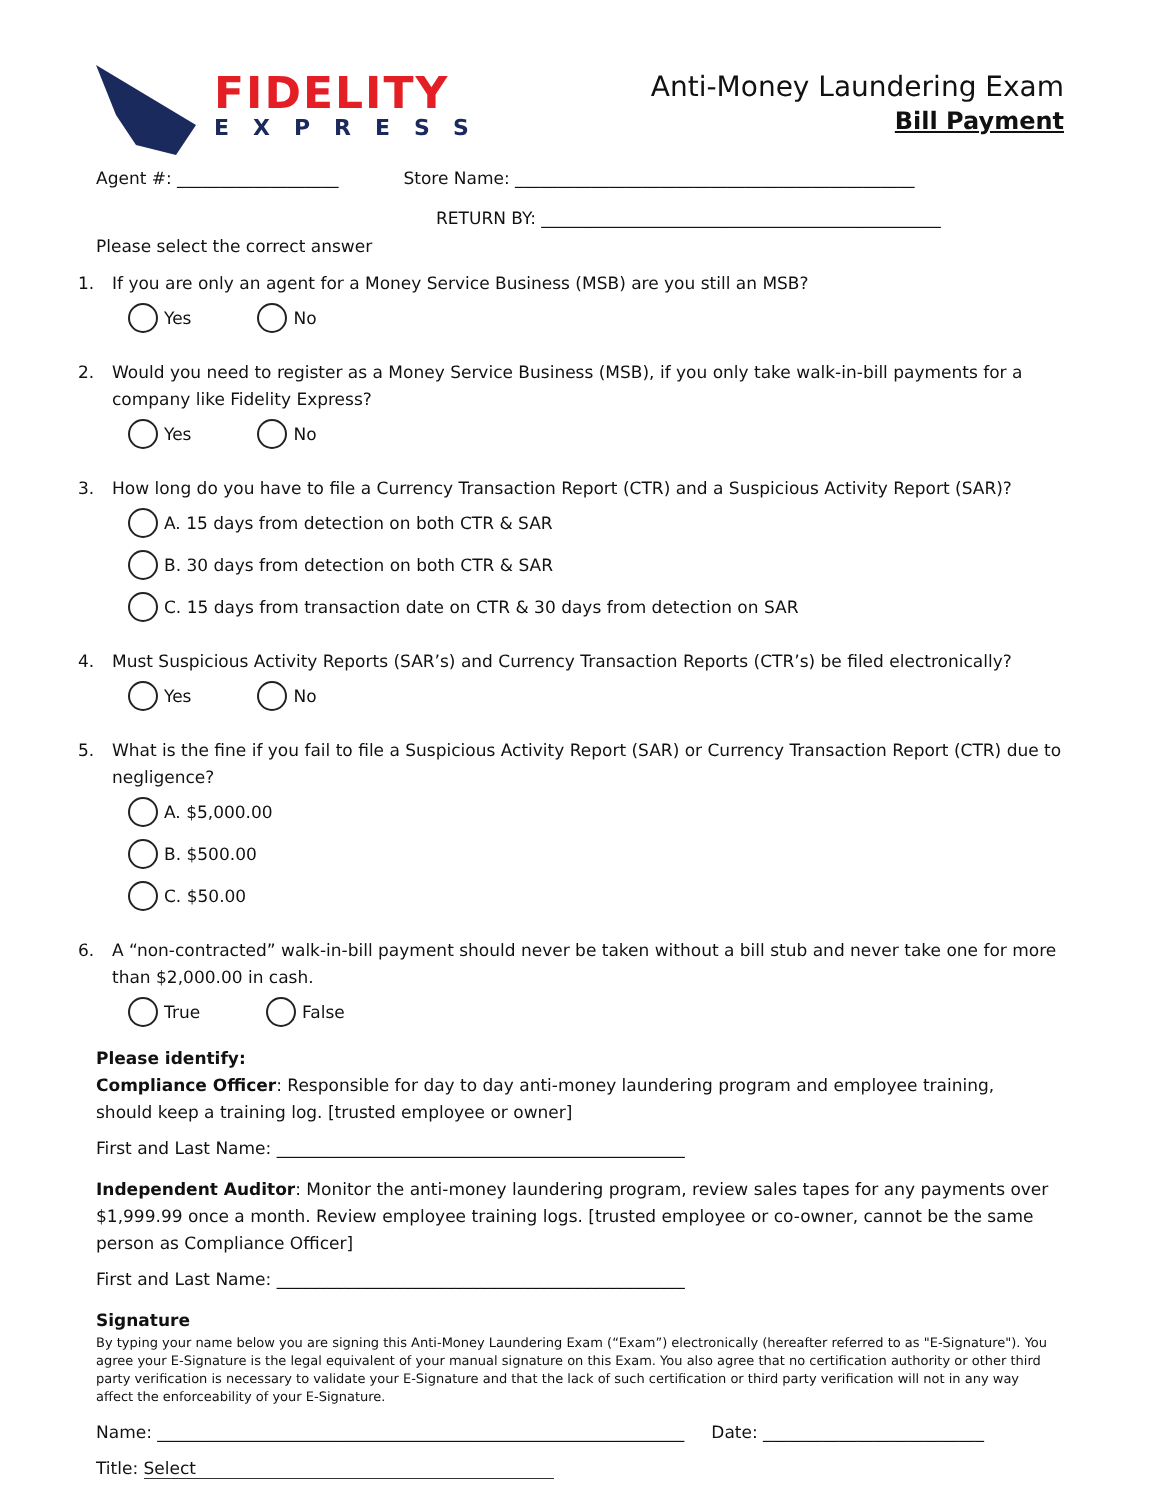FIDELITY
EXPRESS
Anti-Money Laundering Exam
Bill Payment
Agent #: ___________________ Store Name: _______________________________________________
RETURN BY: _______________________________________________
Please select the correct answer
1. If you are only an agent for a Money Service Business (MSB) are you still an MSB?
Yes No
2. Would you need to register as a Money Service Business (MSB), if you only take walk-in-bill payments for a company like Fidelity Express?
Yes No
3. How long do you have to file a Currency Transaction Report (CTR) and a Suspicious Activity Report (SAR)?
A. 15 days from detection on both CTR & SAR
B. 30 days from detection on both CTR & SAR
C. 15 days from transaction date on CTR & 30 days from detection on SAR
4. Must Suspicious Activity Reports (SAR’s) and Currency Transaction Reports (CTR’s) be filed electronically?
Yes No
5. What is the fine if you fail to file a Suspicious Activity Report (SAR) or Currency Transaction Report (CTR) due to negligence?
A. $5,000.00
B. $500.00
C. $50.00
6. A “non-contracted” walk-in-bill payment should never be taken without a bill stub and never take one for more than $2,000.00 in cash.
True False
Please identify:
Compliance Officer: Responsible for day to day anti-money laundering program and employee training, should keep a training log. [trusted employee or owner]
First and Last Name: ________________________________________________
Independent Auditor: Monitor the anti-money laundering program, review sales tapes for any payments over $1,999.99 once a month. Review employee training logs. [trusted employee or co-owner, cannot be the same person as Compliance Officer]
First and Last Name: ________________________________________________
Signature
By typing your name below you are signing this Anti-Money Laundering Exam (“Exam”) electronically (hereafter referred to as "E-Signature"). You agree your E-Signature is the legal equivalent of your manual signature on this Exam. You also agree that no certification authority or other third party verification is necessary to validate your E-Signature and that the lack of such certification or third party verification will not in any way affect the enforceability of your E-Signature.
Name: ______________________________________________________________ Date: __________________________
Title: Select